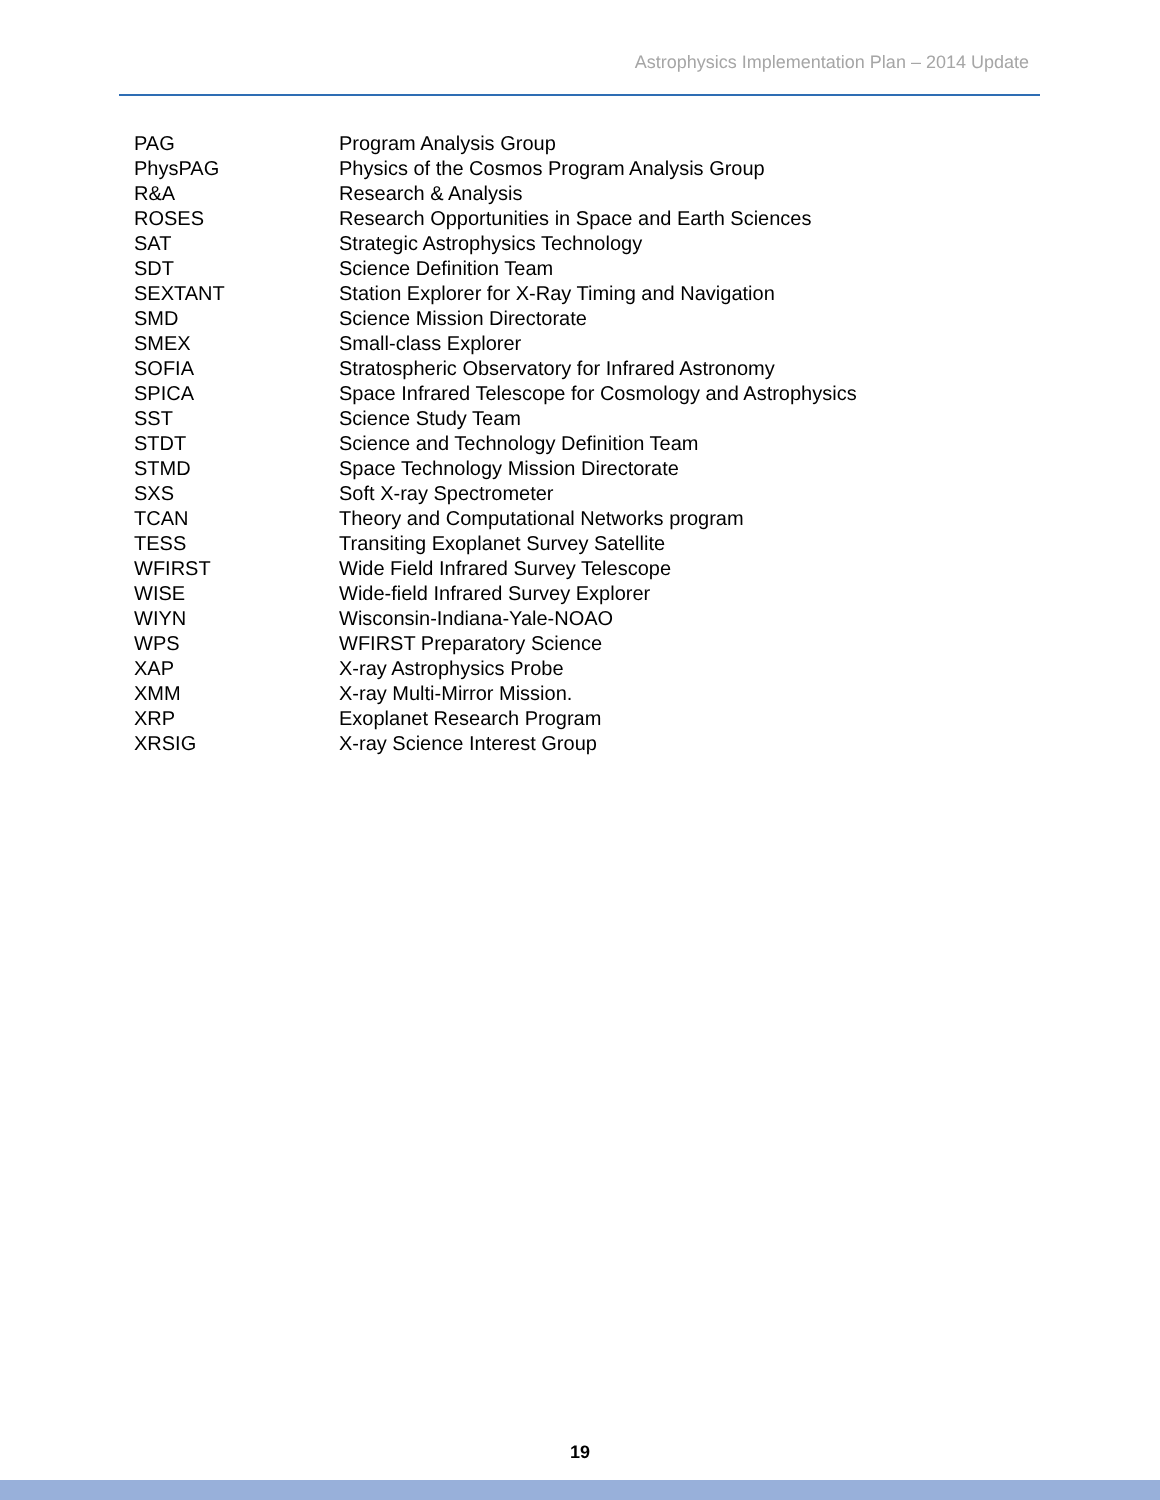Astrophysics Implementation Plan – 2014 Update
| PAG | Program Analysis Group |
| PhysPAG | Physics of the Cosmos Program Analysis Group |
| R&A | Research & Analysis |
| ROSES | Research Opportunities in Space and Earth Sciences |
| SAT | Strategic Astrophysics Technology |
| SDT | Science Definition Team |
| SEXTANT | Station Explorer for X-Ray Timing and Navigation |
| SMD | Science Mission Directorate |
| SMEX | Small-class Explorer |
| SOFIA | Stratospheric Observatory for Infrared Astronomy |
| SPICA | Space Infrared Telescope for Cosmology and Astrophysics |
| SST | Science Study Team |
| STDT | Science and Technology Definition Team |
| STMD | Space Technology Mission Directorate |
| SXS | Soft X-ray Spectrometer |
| TCAN | Theory and Computational Networks program |
| TESS | Transiting Exoplanet Survey Satellite |
| WFIRST | Wide Field Infrared Survey Telescope |
| WISE | Wide-field Infrared Survey Explorer |
| WIYN | Wisconsin-Indiana-Yale-NOAO |
| WPS | WFIRST Preparatory Science |
| XAP | X-ray Astrophysics Probe |
| XMM | X-ray Multi-Mirror Mission. |
| XRP | Exoplanet Research Program |
| XRSIG | X-ray Science Interest Group |
19